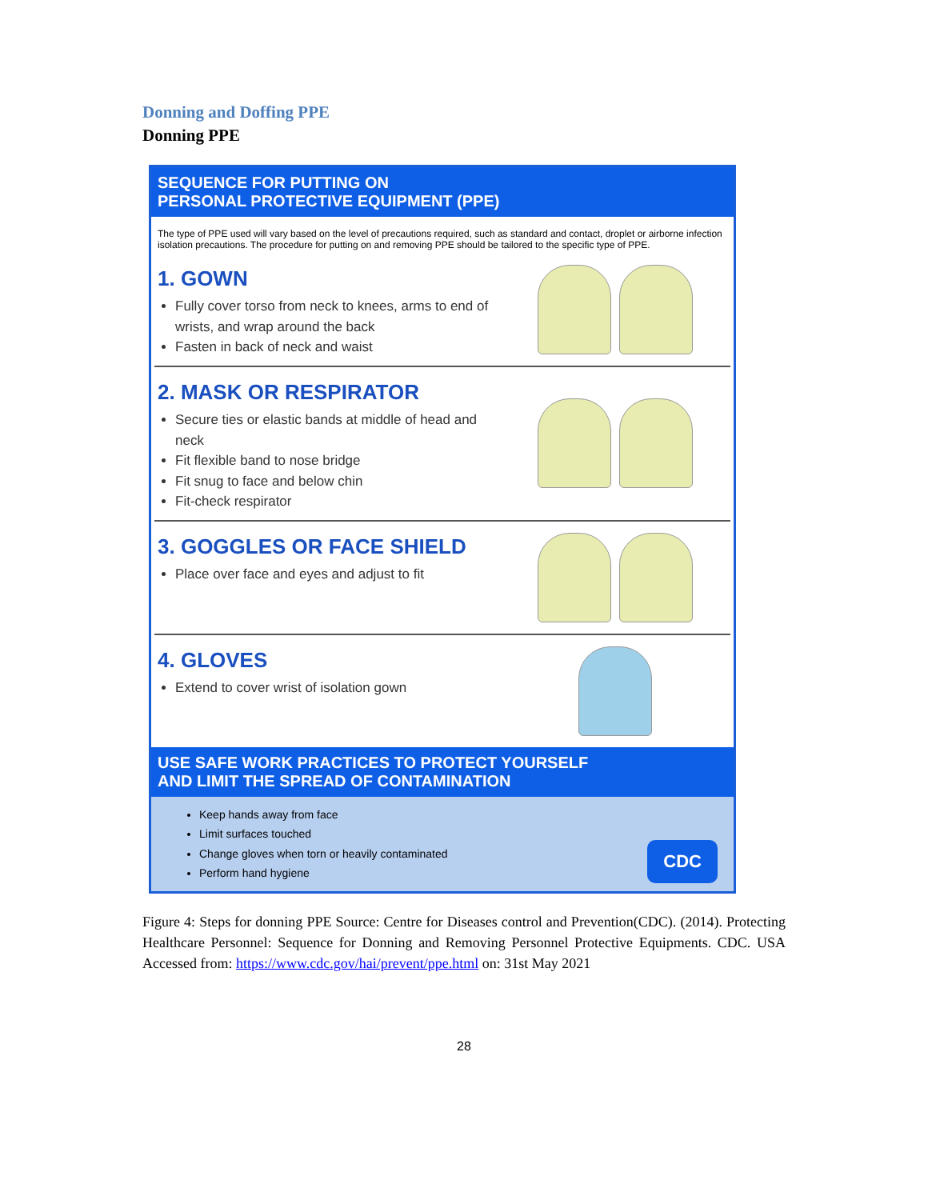Donning and Doffing PPE
Donning PPE
SEQUENCE FOR PUTTING ON
PERSONAL PROTECTIVE EQUIPMENT (PPE)
The type of PPE used will vary based on the level of precautions required, such as standard and contact, droplet or airborne infection isolation precautions. The procedure for putting on and removing PPE should be tailored to the specific type of PPE.
1. GOWN
Fully cover torso from neck to knees, arms to end of wrists, and wrap around the back
Fasten in back of neck and waist
2. MASK OR RESPIRATOR
Secure ties or elastic bands at middle of head and neck
Fit flexible band to nose bridge
Fit snug to face and below chin
Fit-check respirator
3. GOGGLES OR FACE SHIELD
Place over face and eyes and adjust to fit
4. GLOVES
Extend to cover wrist of isolation gown
USE SAFE WORK PRACTICES TO PROTECT YOURSELF
AND LIMIT THE SPREAD OF CONTAMINATION
Keep hands away from face
Limit surfaces touched
Change gloves when torn or heavily contaminated
Perform hand hygiene
CDC
Figure 4: Steps for donning PPE Source: Centre for Diseases control and Prevention(CDC). (2014). Protecting Healthcare Personnel: Sequence for Donning and Removing Personnel Protective Equipments. CDC. USA Accessed from: https://www.cdc.gov/hai/prevent/ppe.html on: 31st May 2021
28